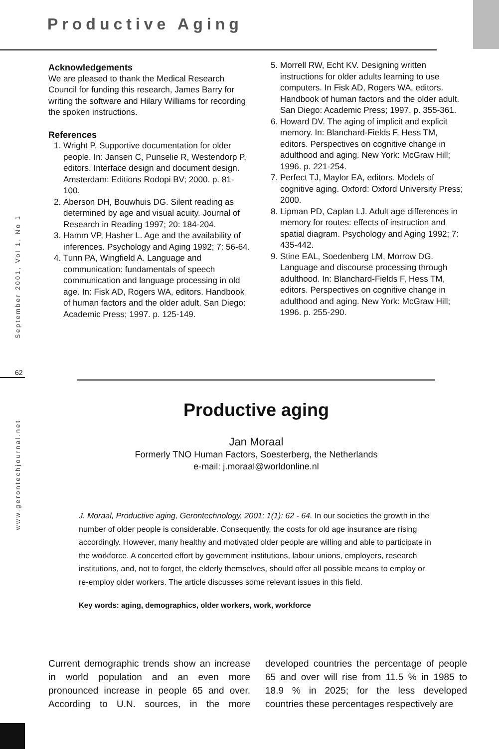Productive Aging
September 2001, Vol 1, No 1
62
www.gerontechjournal.net
Acknowledgements
We are pleased to thank the Medical Research Council for funding this research, James Barry for writing the software and Hilary Williams for recording the spoken instructions.
References
1. Wright P. Supportive documentation for older people. In: Jansen C, Punselie R, Westendorp P, editors. Interface design and document design. Amsterdam: Editions Rodopi BV; 2000. p. 81-100.
2. Aberson DH, Bouwhuis DG. Silent reading as determined by age and visual acuity. Journal of Research in Reading 1997; 20: 184-204.
3. Hamm VP, Hasher L. Age and the availability of inferences. Psychology and Aging 1992; 7: 56-64.
4. Tunn PA, Wingfield A. Language and communication: fundamentals of speech communication and language processing in old age. In: Fisk AD, Rogers WA, editors. Handbook of human factors and the older adult. San Diego: Academic Press; 1997. p. 125-149.
5. Morrell RW, Echt KV. Designing written instructions for older adults learning to use computers. In Fisk AD, Rogers WA, editors. Handbook of human factors and the older adult. San Diego: Academic Press; 1997. p. 355-361.
6. Howard DV. The aging of implicit and explicit memory. In: Blanchard-Fields F, Hess TM, editors. Perspectives on cognitive change in adulthood and aging. New York: McGraw Hill; 1996. p. 221-254.
7. Perfect TJ, Maylor EA, editors. Models of cognitive aging. Oxford: Oxford University Press; 2000.
8. Lipman PD, Caplan LJ. Adult age differences in memory for routes: effects of instruction and spatial diagram. Psychology and Aging 1992; 7: 435-442.
9. Stine EAL, Soedenberg LM, Morrow DG. Language and discourse processing through adulthood. In: Blanchard-Fields F, Hess TM, editors. Perspectives on cognitive change in adulthood and aging. New York: McGraw Hill; 1996. p. 255-290.
Productive aging
Jan Moraal
Formerly TNO Human Factors, Soesterberg, the Netherlands
e-mail: j.moraal@worldonline.nl
J. Moraal, Productive aging, Gerontechnology, 2001; 1(1): 62 - 64. In our societies the growth in the number of older people is considerable. Consequently, the costs for old age insurance are rising accordingly. However, many healthy and motivated older people are willing and able to participate in the workforce. A concerted effort by government institutions, labour unions, employers, research institutions, and, not to forget, the elderly themselves, should offer all possible means to employ or re-employ older workers. The article discusses some relevant issues in this field.
Key words: aging, demographics, older workers, work, workforce
Current demographic trends show an increase in world population and an even more pronounced increase in people 65 and over. According to U.N. sources, in the more developed countries the percentage of people 65 and over will rise from 11.5 % in 1985 to 18.9 % in 2025; for the less developed countries these percentages respectively are